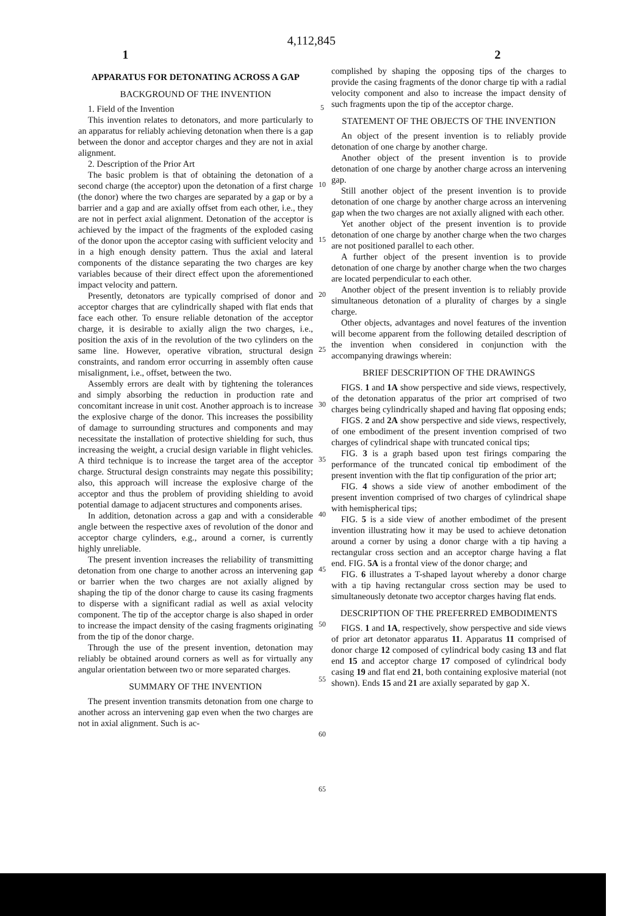4,112,845
1 2
APPARATUS FOR DETONATING ACROSS A GAP
BACKGROUND OF THE INVENTION
1. Field of the Invention
This invention relates to detonators, and more particularly to an apparatus for reliably achieving detonation when there is a gap between the donor and acceptor charges and they are not in axial alignment.
2. Description of the Prior Art
The basic problem is that of obtaining the detonation of a second charge (the acceptor) upon the detonation of a first charge (the donor) where the two charges are separated by a gap or by a barrier and a gap and are axially offset from each other, i.e., they are not in perfect axial alignment. Detonation of the acceptor is achieved by the impact of the fragments of the exploded casing of the donor upon the acceptor casing with sufficient velocity and in a high enough density pattern. Thus the axial and lateral components of the distance separating the two charges are key variables because of their direct effect upon the aforementioned impact velocity and pattern.
Presently, detonators are typically comprised of donor and acceptor charges that are cylindrically shaped with flat ends that face each other. To ensure reliable detonation of the acceptor charge, it is desirable to axially align the two charges, i.e., position the axis of in the revolution of the two cylinders on the same line. However, operative vibration, structural design constraints, and random error occurring in assembly often cause misalignment, i.e., offset, between the two.
Assembly errors are dealt with by tightening the tolerances and simply absorbing the reduction in production rate and concomitant increase in unit cost. Another approach is to increase the explosive charge of the donor. This increases the possibility of damage to surrounding structures and components and may necessitate the installation of protective shielding for such, thus increasing the weight, a crucial design variable in flight vehicles. A third technique is to increase the target area of the acceptor charge. Structural design constraints may negate this possibility; also, this approach will increase the explosive charge of the acceptor and thus the problem of providing shielding to avoid potential damage to adjacent structures and components arises.
In addition, detonation across a gap and with a considerable angle between the respective axes of revolution of the donor and acceptor charge cylinders, e.g., around a corner, is currently highly unreliable.
The present invention increases the reliability of transmitting detonation from one charge to another across an intervening gap or barrier when the two charges are not axially aligned by shaping the tip of the donor charge to cause its casing fragments to disperse with a significant radial as well as axial velocity component. The tip of the acceptor charge is also shaped in order to increase the impact density of the casing fragments originating from the tip of the donor charge.
Through the use of the present invention, detonation may reliably be obtained around corners as well as for virtually any angular orientation between two or more separated charges.
SUMMARY OF THE INVENTION
The present invention transmits detonation from one charge to another across an intervening gap even when the two charges are not in axial alignment. Such is ac-
5
10
15
20
25
30
35
40
45
50
55
60
65
complished by shaping the opposing tips of the charges to provide the casing fragments of the donor charge tip with a radial velocity component and also to increase the impact density of such fragments upon the tip of the acceptor charge.
STATEMENT OF THE OBJECTS OF THE INVENTION
An object of the present invention is to reliably provide detonation of one charge by another charge.
Another object of the present invention is to provide detonation of one charge by another charge across an intervening gap.
Still another object of the present invention is to provide detonation of one charge by another charge across an intervening gap when the two charges are not axially aligned with each other.
Yet another object of the present invention is to provide detonation of one charge by another charge when the two charges are not positioned parallel to each other.
A further object of the present invention is to provide detonation of one charge by another charge when the two charges are located perpendicular to each other.
Another object of the present invention is to reliably provide simultaneous detonation of a plurality of charges by a single charge.
Other objects, advantages and novel features of the invention will become apparent from the following detailed description of the invention when considered in conjunction with the accompanying drawings wherein:
BRIEF DESCRIPTION OF THE DRAWINGS
FIGS. 1 and 1A show perspective and side views, respectively, of the detonation apparatus of the prior art comprised of two charges being cylindrically shaped and having flat opposing ends;
FIGS. 2 and 2A show perspective and side views, respectively, of one embodiment of the present invention comprised of two charges of cylindrical shape with truncated conical tips;
FIG. 3 is a graph based upon test firings comparing the performance of the truncated conical tip embodiment of the present invention with the flat tip configuration of the prior art;
FIG. 4 shows a side view of another embodiment of the present invention comprised of two charges of cylindrical shape with hemispherical tips;
FIG. 5 is a side view of another embodimet of the present invention illustrating how it may be used to achieve detonation around a corner by using a donor charge with a tip having a rectangular cross section and an acceptor charge having a flat end. FIG. 5A is a frontal view of the donor charge; and
FIG. 6 illustrates a T-shaped layout whereby a donor charge with a tip having rectangular cross section may be used to simultaneously detonate two acceptor charges having flat ends.
DESCRIPTION OF THE PREFERRED EMBODIMENTS
FIGS. 1 and 1A, respectively, show perspective and side views of prior art detonator apparatus 11. Apparatus 11 comprised of donor charge 12 composed of cylindrical body casing 13 and flat end 15 and acceptor charge 17 composed of cylindrical body casing 19 and flat end 21, both containing explosive material (not shown). Ends 15 and 21 are axially separated by gap X.